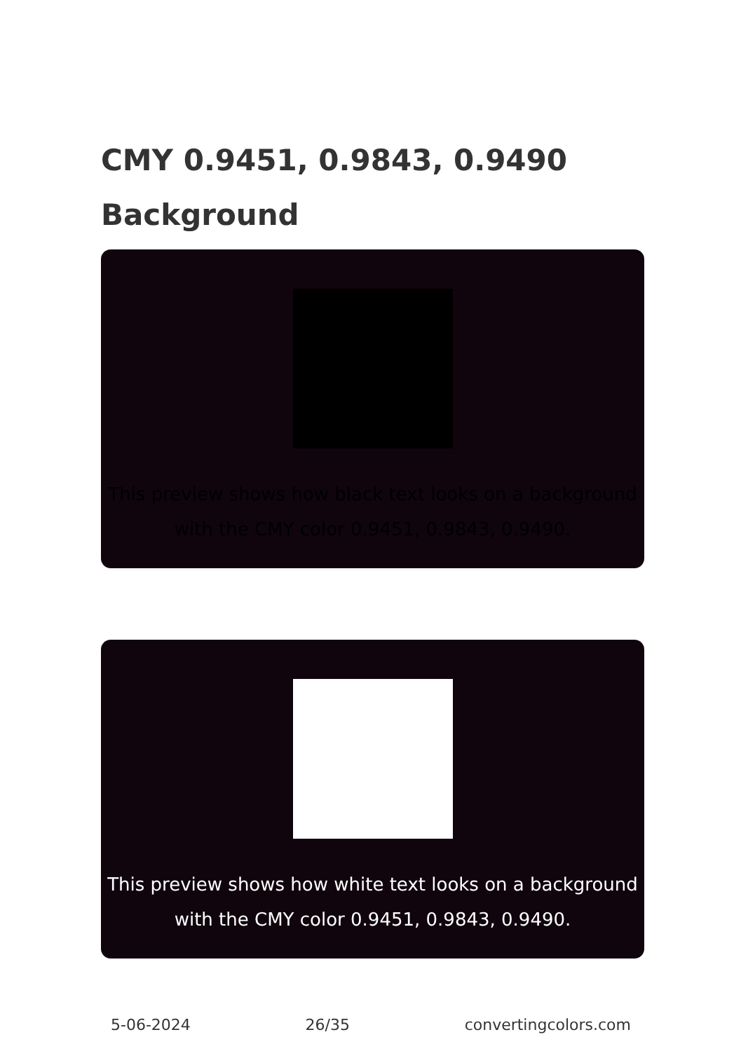CMY 0.9451, 0.9843, 0.9490
Background
This preview shows how black text looks on a background with the CMY color 0.9451, 0.9843, 0.9490.
This preview shows how white text looks on a background with the CMY color 0.9451, 0.9843, 0.9490.
5-06-2024 26/35 convertingcolors.com